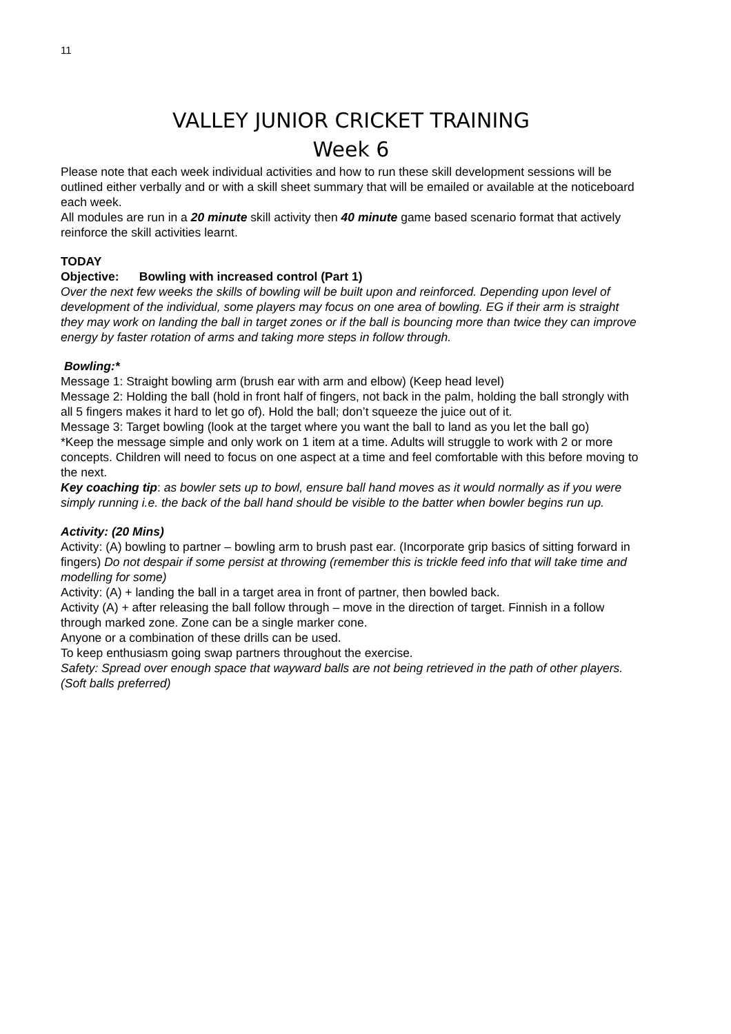11
VALLEY JUNIOR CRICKET TRAINING
Week 6
Please note that each week individual activities and how to run these skill development sessions will be outlined either verbally and or with a skill sheet summary that will be emailed or available at the noticeboard each week.
All modules are run in a 20 minute skill activity then 40 minute game based scenario format that actively reinforce the skill activities learnt.
TODAY
Objective: Bowling with increased control (Part 1)
Over the next few weeks the skills of bowling will be built upon and reinforced. Depending upon level of development of the individual, some players may focus on one area of bowling. EG if their arm is straight they may work on landing the ball in target zones or if the ball is bouncing more than twice they can improve energy by faster rotation of arms and taking more steps in follow through.
Bowling:*
Message 1: Straight bowling arm (brush ear with arm and elbow) (Keep head level)
Message 2: Holding the ball (hold in front half of fingers, not back in the palm, holding the ball strongly with all 5 fingers makes it hard to let go of). Hold the ball; don’t squeeze the juice out of it.
Message 3: Target bowling (look at the target where you want the ball to land as you let the ball go)
*Keep the message simple and only work on 1 item at a time. Adults will struggle to work with 2 or more concepts. Children will need to focus on one aspect at a time and feel comfortable with this before moving to the next.
Key coaching tip: as bowler sets up to bowl, ensure ball hand moves as it would normally as if you were simply running i.e. the back of the ball hand should be visible to the batter when bowler begins run up.
Activity: (20 Mins)
Activity: (A) bowling to partner – bowling arm to brush past ear. (Incorporate grip basics of sitting forward in fingers) Do not despair if some persist at throwing (remember this is trickle feed info that will take time and modelling for some)
Activity: (A) + landing the ball in a target area in front of partner, then bowled back.
Activity (A) + after releasing the ball follow through – move in the direction of target. Finnish in a follow through marked zone. Zone can be a single marker cone.
Anyone or a combination of these drills can be used.
To keep enthusiasm going swap partners throughout the exercise.
Safety: Spread over enough space that wayward balls are not being retrieved in the path of other players. (Soft balls preferred)